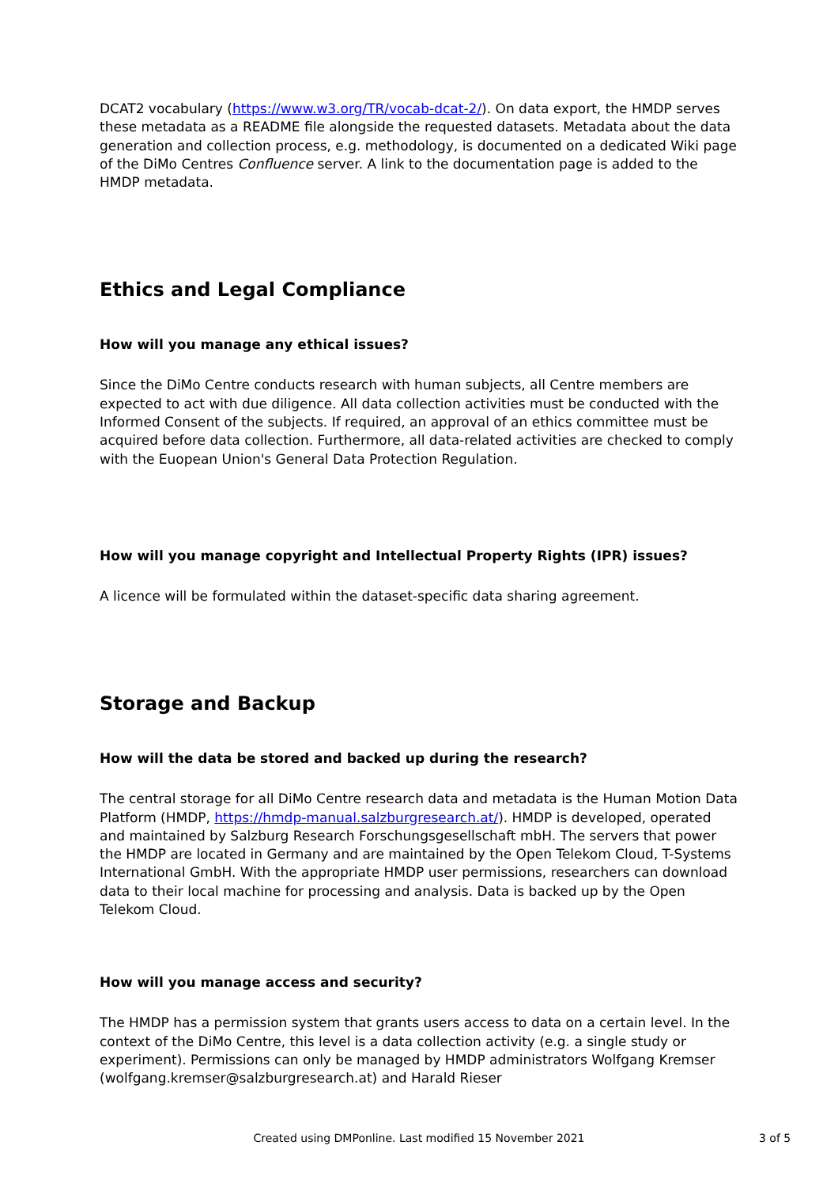DCAT2 vocabulary (https://www.w3.org/TR/vocab-dcat-2/). On data export, the HMDP serves these metadata as a README file alongside the requested datasets. Metadata about the data generation and collection process, e.g. methodology, is documented on a dedicated Wiki page of the DiMo Centres Confluence server. A link to the documentation page is added to the HMDP metadata.
Ethics and Legal Compliance
How will you manage any ethical issues?
Since the DiMo Centre conducts research with human subjects, all Centre members are expected to act with due diligence. All data collection activities must be conducted with the Informed Consent of the subjects. If required, an approval of an ethics committee must be acquired before data collection. Furthermore, all data-related activities are checked to comply with the Euopean Union's General Data Protection Regulation.
How will you manage copyright and Intellectual Property Rights (IPR) issues?
A licence will be formulated within the dataset-specific data sharing agreement.
Storage and Backup
How will the data be stored and backed up during the research?
The central storage for all DiMo Centre research data and metadata is the Human Motion Data Platform (HMDP, https://hmdp-manual.salzburgresearch.at/). HMDP is developed, operated and maintained by Salzburg Research Forschungsgesellschaft mbH. The servers that power the HMDP are located in Germany and are maintained by the Open Telekom Cloud, T-Systems International GmbH. With the appropriate HMDP user permissions, researchers can download data to their local machine for processing and analysis. Data is backed up by the Open Telekom Cloud.
How will you manage access and security?
The HMDP has a permission system that grants users access to data on a certain level. In the context of the DiMo Centre, this level is a data collection activity (e.g. a single study or experiment). Permissions can only be managed by HMDP administrators Wolfgang Kremser (wolfgang.kremser@salzburgresearch.at) and Harald Rieser
Created using DMPonline. Last modified 15 November 2021 3 of 5